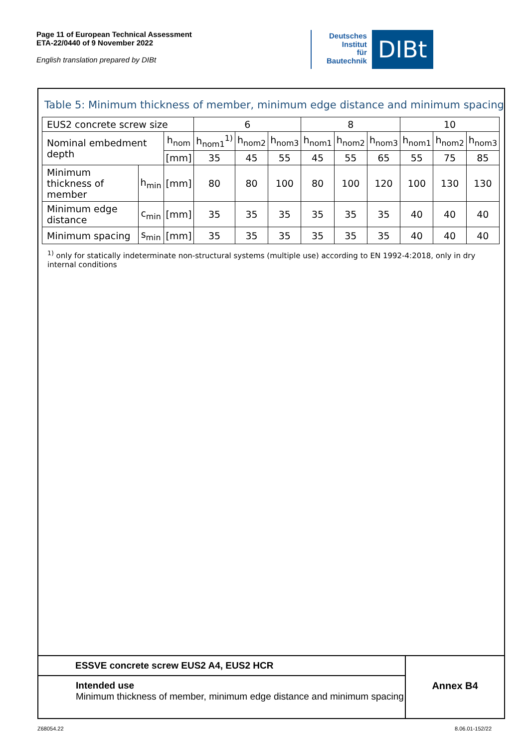Page 11 of European Technical Assessment
ETA-22/0440 of 9 November 2022
English translation prepared by DIBt
Deutsches
Institut
für
Bautechnik
DIBt
Table 5: Minimum thickness of member, minimum edge distance and minimum spacing
| EUS2 concrete screw size | | | 6 | | | 8 | | | 10 | | |
| Nominal embedment depth | | h<sub>nom</sub> | h<sub>nom1</sub><sup>1)</sup> | h<sub>nom2</sub> | h<sub>nom3</sub> | h<sub>nom1</sub> | h<sub>nom2</sub> | h<sub>nom3</sub> | h<sub>nom1</sub> | h<sub>nom2</sub> | h<sub>nom3</sub> |
| | | [mm] | 35 | 45 | 55 | 45 | 55 | 65 | 55 | 75 | 85 |
| Minimum thickness of member | h<sub>min</sub> | [mm] | 80 | 80 | 100 | 80 | 100 | 120 | 100 | 130 | 130 |
| Minimum edge distance | c<sub>min</sub> | [mm] | 35 | 35 | 35 | 35 | 35 | 35 | 40 | 40 | 40 |
| Minimum spacing | s<sub>min</sub> | [mm] | 35 | 35 | 35 | 35 | 35 | 35 | 40 | 40 | 40 |
<sup>1)</sup> only for statically indeterminate non-structural systems (multiple use) according to EN 1992-4:2018, only in dry internal conditions
ESSVE concrete screw EUS2 A4, EUS2 HCR
Intended use
Minimum thickness of member, minimum edge distance and minimum spacing
Annex B4
Z68054.22 8.06.01-152/22